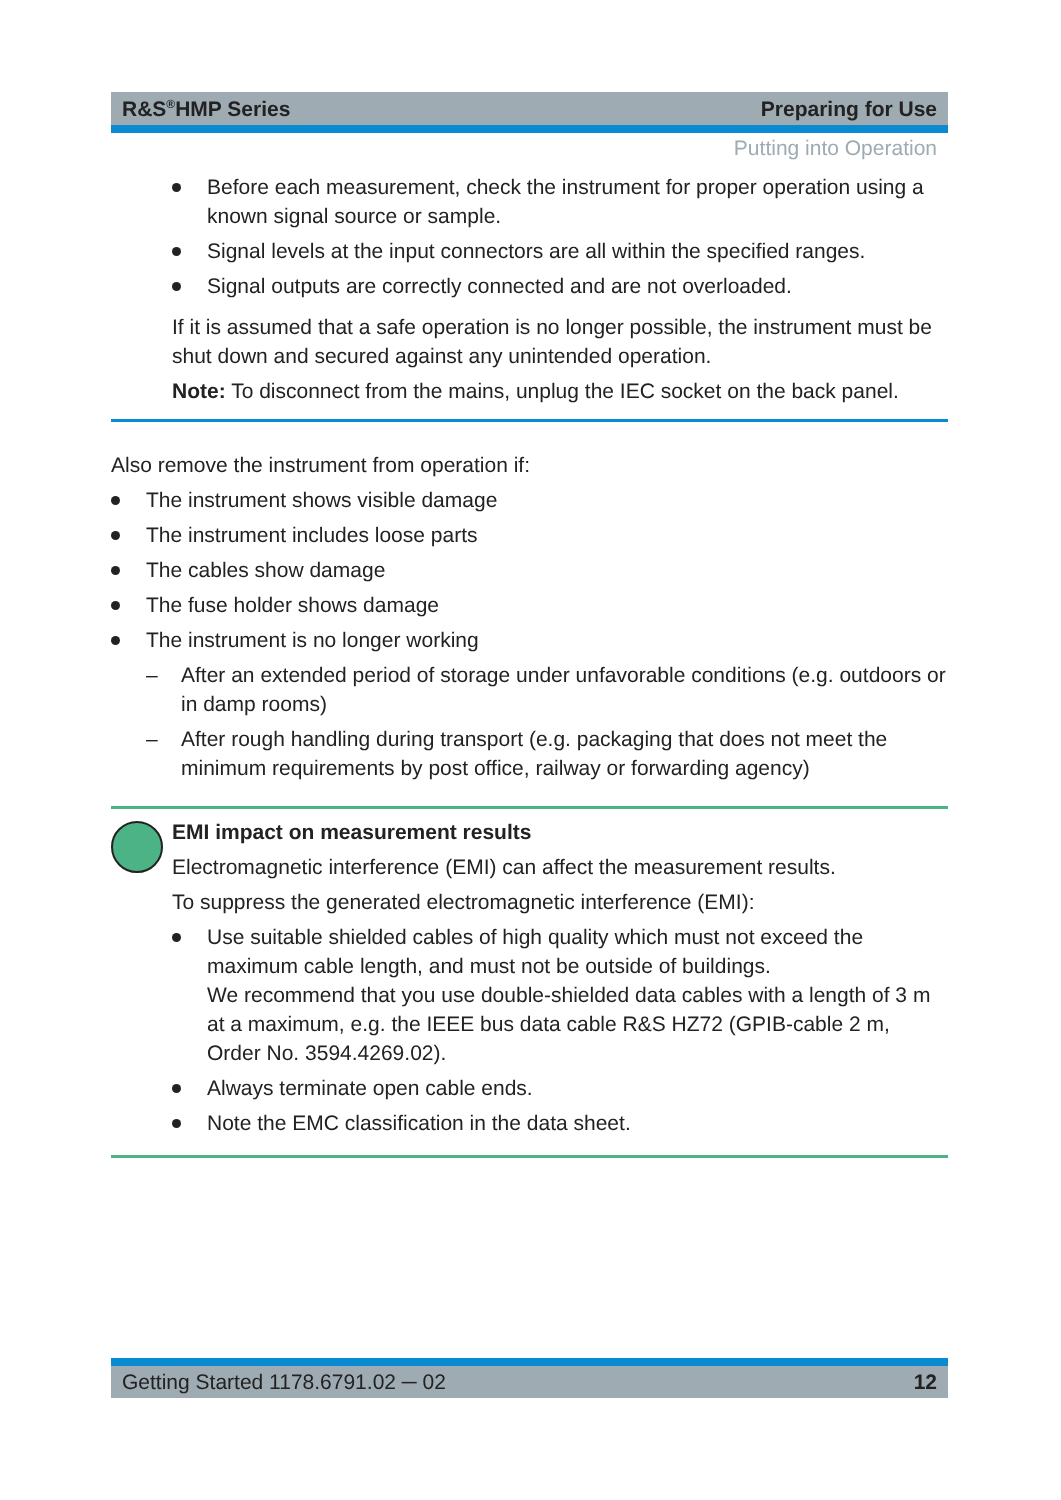R&S<sup>®</sup>HMP Series Preparing for Use
Putting into Operation
Before each measurement, check the instrument for proper operation using a known signal source or sample.
Signal levels at the input connectors are all within the specified ranges.
Signal outputs are correctly connected and are not overloaded.
If it is assumed that a safe operation is no longer possible, the instrument must be shut down and secured against any unintended operation.
Note: To disconnect from the mains, unplug the IEC socket on the back panel.
Also remove the instrument from operation if:
The instrument shows visible damage
The instrument includes loose parts
The cables show damage
The fuse holder shows damage
The instrument is no longer working
– After an extended period of storage under unfavorable conditions (e.g. outdoors or in damp rooms)
– After rough handling during transport (e.g. packaging that does not meet the minimum requirements by post office, railway or forwarding agency)
EMI impact on measurement results
Electromagnetic interference (EMI) can affect the measurement results.
To suppress the generated electromagnetic interference (EMI):
Use suitable shielded cables of high quality which must not exceed the maximum cable length, and must not be outside of buildings.
We recommend that you use double-shielded data cables with a length of 3 m at a maximum, e.g. the IEEE bus data cable R&S HZ72 (GPIB-cable 2 m, Order No. 3594.4269.02).
Always terminate open cable ends.
Note the EMC classification in the data sheet.
Getting Started 1178.6791.02 ─ 02 12